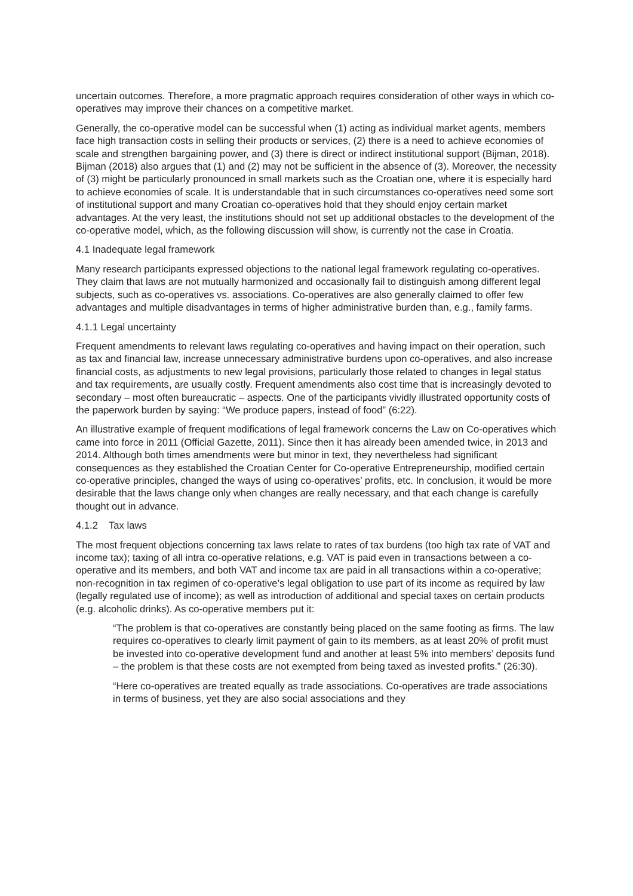uncertain outcomes. Therefore, a more pragmatic approach requires consideration of other ways in which co-operatives may improve their chances on a competitive market.
Generally, the co-operative model can be successful when (1) acting as individual market agents, members face high transaction costs in selling their products or services, (2) there is a need to achieve economies of scale and strengthen bargaining power, and (3) there is direct or indirect institutional support (Bijman, 2018). Bijman (2018) also argues that (1) and (2) may not be sufficient in the absence of (3). Moreover, the necessity of (3) might be particularly pronounced in small markets such as the Croatian one, where it is especially hard to achieve economies of scale. It is understandable that in such circumstances co-operatives need some sort of institutional support and many Croatian co-operatives hold that they should enjoy certain market advantages. At the very least, the institutions should not set up additional obstacles to the development of the co-operative model, which, as the following discussion will show, is currently not the case in Croatia.
4.1 Inadequate legal framework
Many research participants expressed objections to the national legal framework regulating co-operatives. They claim that laws are not mutually harmonized and occasionally fail to distinguish among different legal subjects, such as co-operatives vs. associations. Co-operatives are also generally claimed to offer few advantages and multiple disadvantages in terms of higher administrative burden than, e.g., family farms.
4.1.1 Legal uncertainty
Frequent amendments to relevant laws regulating co-operatives and having impact on their operation, such as tax and financial law, increase unnecessary administrative burdens upon co-operatives, and also increase financial costs, as adjustments to new legal provisions, particularly those related to changes in legal status and tax requirements, are usually costly. Frequent amendments also cost time that is increasingly devoted to secondary – most often bureaucratic – aspects. One of the participants vividly illustrated opportunity costs of the paperwork burden by saying: “We produce papers, instead of food” (6:22).
An illustrative example of frequent modifications of legal framework concerns the Law on Co-operatives which came into force in 2011 (Official Gazette, 2011). Since then it has already been amended twice, in 2013 and 2014. Although both times amendments were but minor in text, they nevertheless had significant consequences as they established the Croatian Center for Co-operative Entrepreneurship, modified certain co-operative principles, changed the ways of using co-operatives’ profits, etc. In conclusion, it would be more desirable that the laws change only when changes are really necessary, and that each change is carefully thought out in advance.
4.1.2 Tax laws
The most frequent objections concerning tax laws relate to rates of tax burdens (too high tax rate of VAT and income tax); taxing of all intra co-operative relations, e.g. VAT is paid even in transactions between a co-operative and its members, and both VAT and income tax are paid in all transactions within a co-operative; non-recognition in tax regimen of co-operative’s legal obligation to use part of its income as required by law (legally regulated use of income); as well as introduction of additional and special taxes on certain products (e.g. alcoholic drinks). As co-operative members put it:
“The problem is that co-operatives are constantly being placed on the same footing as firms. The law requires co-operatives to clearly limit payment of gain to its members, as at least 20% of profit must be invested into co-operative development fund and another at least 5% into members’ deposits fund – the problem is that these costs are not exempted from being taxed as invested profits.” (26:30).
“Here co-operatives are treated equally as trade associations. Co-operatives are trade associations in terms of business, yet they are also social associations and they